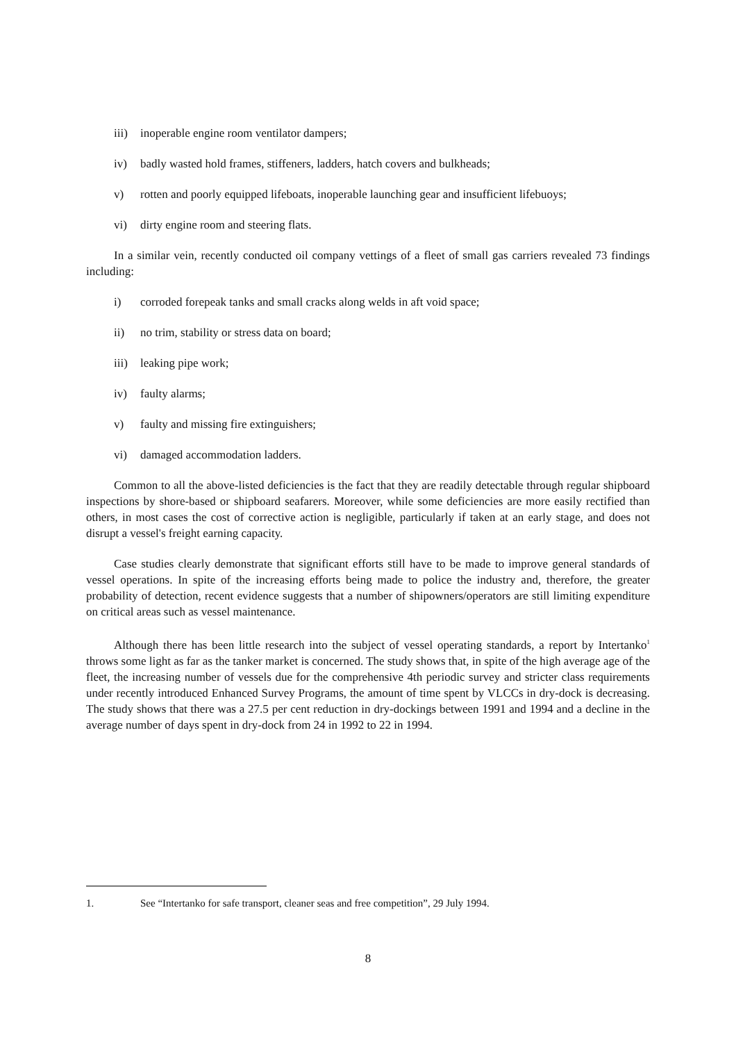iii) inoperable engine room ventilator dampers;
iv) badly wasted hold frames, stiffeners, ladders, hatch covers and bulkheads;
v) rotten and poorly equipped lifeboats, inoperable launching gear and insufficient lifebuoys;
vi) dirty engine room and steering flats.
In a similar vein, recently conducted oil company vettings of a fleet of small gas carriers revealed 73 findings including:
i) corroded forepeak tanks and small cracks along welds in aft void space;
ii) no trim, stability or stress data on board;
iii) leaking pipe work;
iv) faulty alarms;
v) faulty and missing fire extinguishers;
vi) damaged accommodation ladders.
Common to all the above-listed deficiencies is the fact that they are readily detectable through regular shipboard inspections by shore-based or shipboard seafarers. Moreover, while some deficiencies are more easily rectified than others, in most cases the cost of corrective action is negligible, particularly if taken at an early stage, and does not disrupt a vessel's freight earning capacity.
Case studies clearly demonstrate that significant efforts still have to be made to improve general standards of vessel operations. In spite of the increasing efforts being made to police the industry and, therefore, the greater probability of detection, recent evidence suggests that a number of shipowners/operators are still limiting expenditure on critical areas such as vessel maintenance.
Although there has been little research into the subject of vessel operating standards, a report by Intertanko<sup>1</sup> throws some light as far as the tanker market is concerned. The study shows that, in spite of the high average age of the fleet, the increasing number of vessels due for the comprehensive 4th periodic survey and stricter class requirements under recently introduced Enhanced Survey Programs, the amount of time spent by VLCCs in dry-dock is decreasing. The study shows that there was a 27.5 per cent reduction in dry-dockings between 1991 and 1994 and a decline in the average number of days spent in dry-dock from 24 in 1992 to 22 in 1994.
1. See “Intertanko for safe transport, cleaner seas and free competition”, 29 July 1994.
8